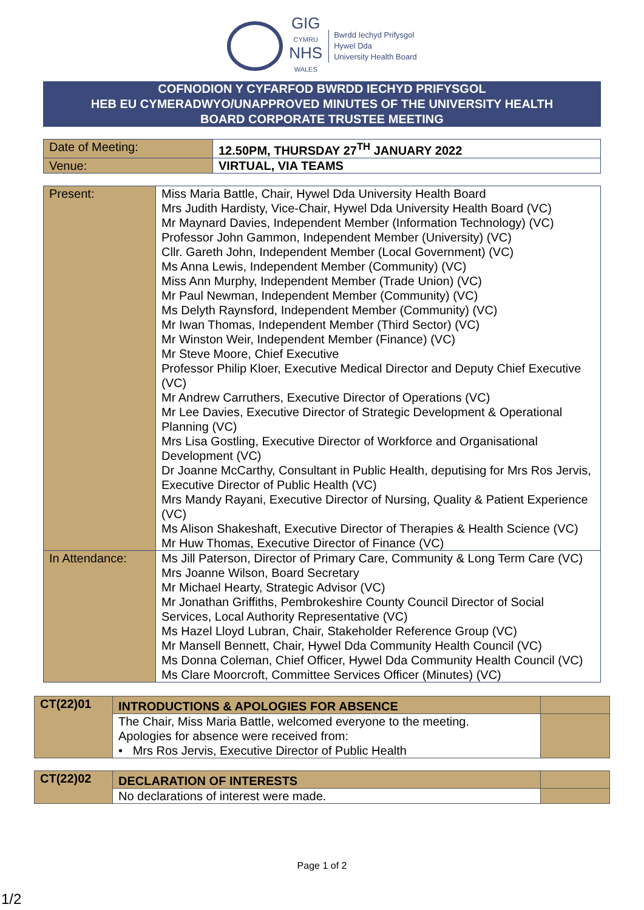GIG
CYMRU
NHS
WALES
Bwrdd Iechyd Prifysgol
Hywel Dda
University Health Board
COFNODION Y CYFARFOD BWRDD IECHYD PRIFYSGOL
HEB EU CYMERADWYO/UNAPPROVED MINUTES OF THE UNIVERSITY HEALTH
BOARD CORPORATE TRUSTEE MEETING
| Date of Meeting: | 12.50PM, THURSDAY 27<sup>TH</sup> JANUARY 2022 |
| Venue: | VIRTUAL, VIA TEAMS |
| Present: | Miss Maria Battle, Chair, Hywel Dda University Health Board Mrs Judith Hardisty, Vice-Chair, Hywel Dda University Health Board (VC) Mr Maynard Davies, Independent Member (Information Technology) (VC) Professor John Gammon, Independent Member (University) (VC) Cllr. Gareth John, Independent Member (Local Government) (VC) Ms Anna Lewis, Independent Member (Community) (VC) Miss Ann Murphy, Independent Member (Trade Union) (VC) Mr Paul Newman, Independent Member (Community) (VC) Ms Delyth Raynsford, Independent Member (Community) (VC) Mr Iwan Thomas, Independent Member (Third Sector) (VC) Mr Winston Weir, Independent Member (Finance) (VC) Mr Steve Moore, Chief Executive Professor Philip Kloer, Executive Medical Director and Deputy Chief Executive (VC) Mr Andrew Carruthers, Executive Director of Operations (VC) Mr Lee Davies, Executive Director of Strategic Development & Operational Planning (VC) Mrs Lisa Gostling, Executive Director of Workforce and Organisational Development (VC) Dr Joanne McCarthy, Consultant in Public Health, deputising for Mrs Ros Jervis, Executive Director of Public Health (VC) Mrs Mandy Rayani, Executive Director of Nursing, Quality & Patient Experience (VC) Ms Alison Shakeshaft, Executive Director of Therapies & Health Science (VC) Mr Huw Thomas, Executive Director of Finance (VC) |
| In Attendance: | Ms Jill Paterson, Director of Primary Care, Community & Long Term Care (VC) Mrs Joanne Wilson, Board Secretary Mr Michael Hearty, Strategic Advisor (VC) Mr Jonathan Griffiths, Pembrokeshire County Council Director of Social Services, Local Authority Representative (VC) Ms Hazel Lloyd Lubran, Chair, Stakeholder Reference Group (VC) Mr Mansell Bennett, Chair, Hywel Dda Community Health Council (VC) Ms Donna Coleman, Chief Officer, Hywel Dda Community Health Council (VC) Ms Clare Moorcroft, Committee Services Officer (Minutes) (VC) |
| CT(22)01 | INTRODUCTIONS & APOLOGIES FOR ABSENCE | |
| | The Chair, Miss Maria Battle, welcomed everyone to the meeting. Apologies for absence were received from: • Mrs Ros Jervis, Executive Director of Public Health | |
| CT(22)02 | DECLARATION OF INTERESTS | |
| | No declarations of interest were made. | |
Page 1 of 2
1/2